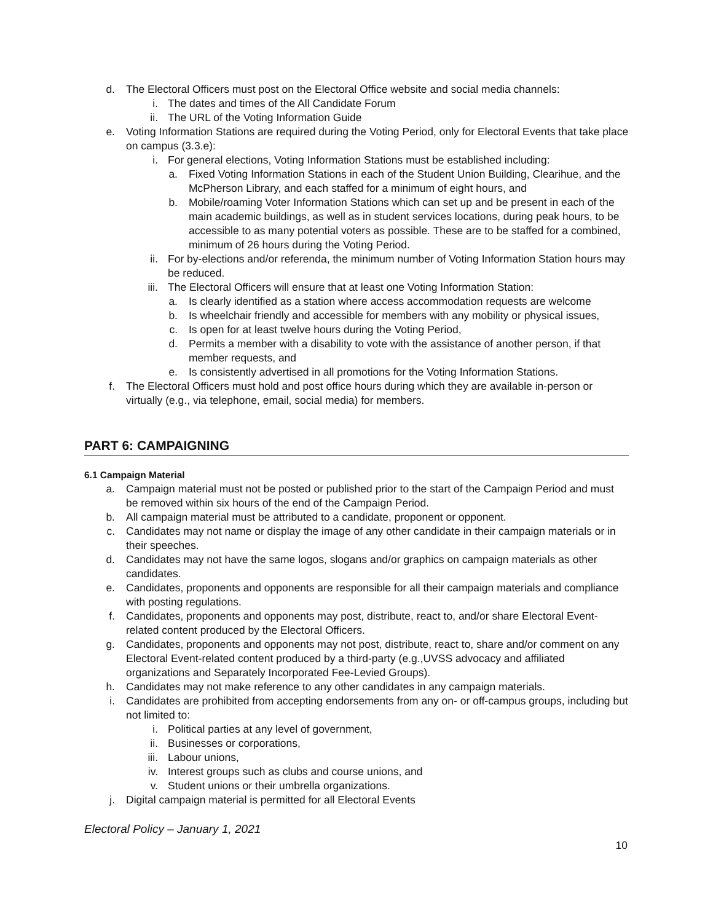d. The Electoral Officers must post on the Electoral Office website and social media channels:
i. The dates and times of the All Candidate Forum
ii. The URL of the Voting Information Guide
e. Voting Information Stations are required during the Voting Period, only for Electoral Events that take place on campus (3.3.e):
i. For general elections, Voting Information Stations must be established including:
a. Fixed Voting Information Stations in each of the Student Union Building, Clearihue, and the McPherson Library, and each staffed for a minimum of eight hours, and
b. Mobile/roaming Voter Information Stations which can set up and be present in each of the main academic buildings, as well as in student services locations, during peak hours, to be accessible to as many potential voters as possible. These are to be staffed for a combined, minimum of 26 hours during the Voting Period.
ii. For by-elections and/or referenda, the minimum number of Voting Information Station hours may be reduced.
iii. The Electoral Officers will ensure that at least one Voting Information Station:
a. Is clearly identified as a station where access accommodation requests are welcome
b. Is wheelchair friendly and accessible for members with any mobility or physical issues,
c. Is open for at least twelve hours during the Voting Period,
d. Permits a member with a disability to vote with the assistance of another person, if that member requests, and
e. Is consistently advertised in all promotions for the Voting Information Stations.
f. The Electoral Officers must hold and post office hours during which they are available in-person or virtually (e.g., via telephone, email, social media) for members.
PART 6: CAMPAIGNING
6.1 Campaign Material
a. Campaign material must not be posted or published prior to the start of the Campaign Period and must be removed within six hours of the end of the Campaign Period.
b. All campaign material must be attributed to a candidate, proponent or opponent.
c. Candidates may not name or display the image of any other candidate in their campaign materials or in their speeches.
d. Candidates may not have the same logos, slogans and/or graphics on campaign materials as other candidates.
e. Candidates, proponents and opponents are responsible for all their campaign materials and compliance with posting regulations.
f. Candidates, proponents and opponents may post, distribute, react to, and/or share Electoral Event-related content produced by the Electoral Officers.
g. Candidates, proponents and opponents may not post, distribute, react to, share and/or comment on any Electoral Event-related content produced by a third-party (e.g.,UVSS advocacy and affiliated organizations and Separately Incorporated Fee-Levied Groups).
h. Candidates may not make reference to any other candidates in any campaign materials.
i. Candidates are prohibited from accepting endorsements from any on- or off-campus groups, including but not limited to:
i. Political parties at any level of government,
ii. Businesses or corporations,
iii. Labour unions,
iv. Interest groups such as clubs and course unions, and
v. Student unions or their umbrella organizations.
j. Digital campaign material is permitted for all Electoral Events
Electoral Policy – January 1, 2021
10